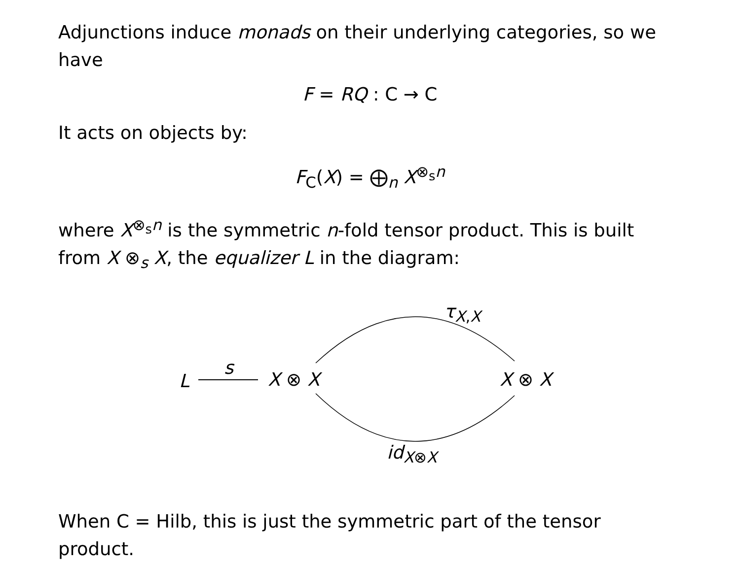Adjunctions induce monads on their underlying categories, so we have
F = RQ : C → C
It acts on objects by:
F<sub>C</sub>(X) = ⨁<sub>n</sub> X<sup>⊗<sub>s</sub>n</sup>
where X<sup>⊗<sub>s</sub>n</sup> is the symmetric n-fold tensor product. This is built from X ⊗<sub>s</sub> X, the equalizer L in the diagram:
τ<sub>X,X</sub>
L
s
X ⊗ X X ⊗ X
id<sub>X⊗X</sub>
When C = Hilb, this is just the symmetric part of the tensor product.